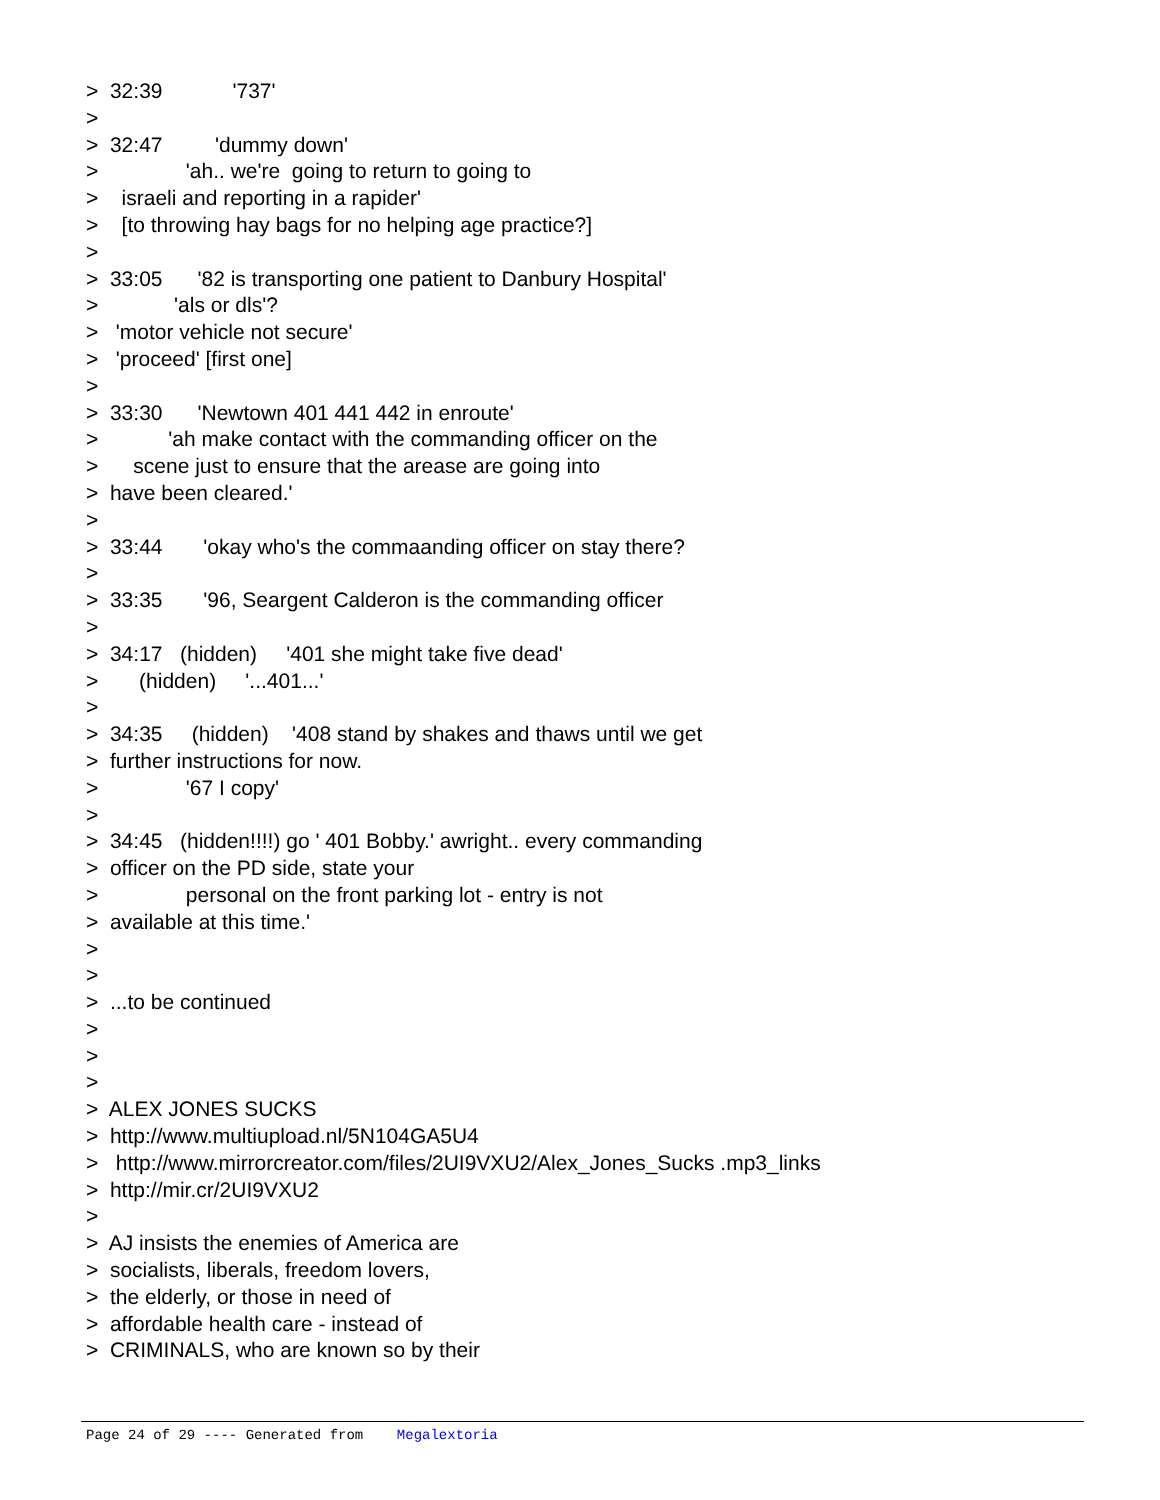> 32:39 '737'
>
> 32:47 'dummy down'
> 'ah.. we're going to return to going to
> israeli and reporting in a rapider'
> [to throwing hay bags for no helping age practice?]
>
> 33:05 '82 is transporting one patient to Danbury Hospital'
> 'als or dls'?
> 'motor vehicle not secure'
> 'proceed' [first one]
>
> 33:30 'Newtown 401 441 442 in enroute'
> 'ah make contact with the commanding officer on the
> scene just to ensure that the arease are going into
> have been cleared.'
>
> 33:44 'okay who's the commaanding officer on stay there?
>
> 33:35 '96, Seargent Calderon is the commanding officer
>
> 34:17 (hidden) '401 she might take five dead'
> (hidden) '...401...'
>
> 34:35 (hidden) '408 stand by shakes and thaws until we get
> further instructions for now.
> '67 I copy'
>
> 34:45 (hidden!!!!) go ' 401 Bobby.' awright.. every commanding
> officer on the PD side, state your
> personal on the front parking lot - entry is not
> available at this time.'
>
>
> ...to be continued
>
>
>
> ALEX JONES SUCKS
> http://www.multiupload.nl/5N104GA5U4
> http://www.mirrorcreator.com/files/2UI9VXU2/Alex_Jones_Sucks .mp3_links
> http://mir.cr/2UI9VXU2
>
> AJ insists the enemies of America are
> socialists, liberals, freedom lovers,
> the elderly, or those in need of
> affordable health care - instead of
> CRIMINALS, who are known so by their
Page 24 of 29 ---- Generated from Megalextoria